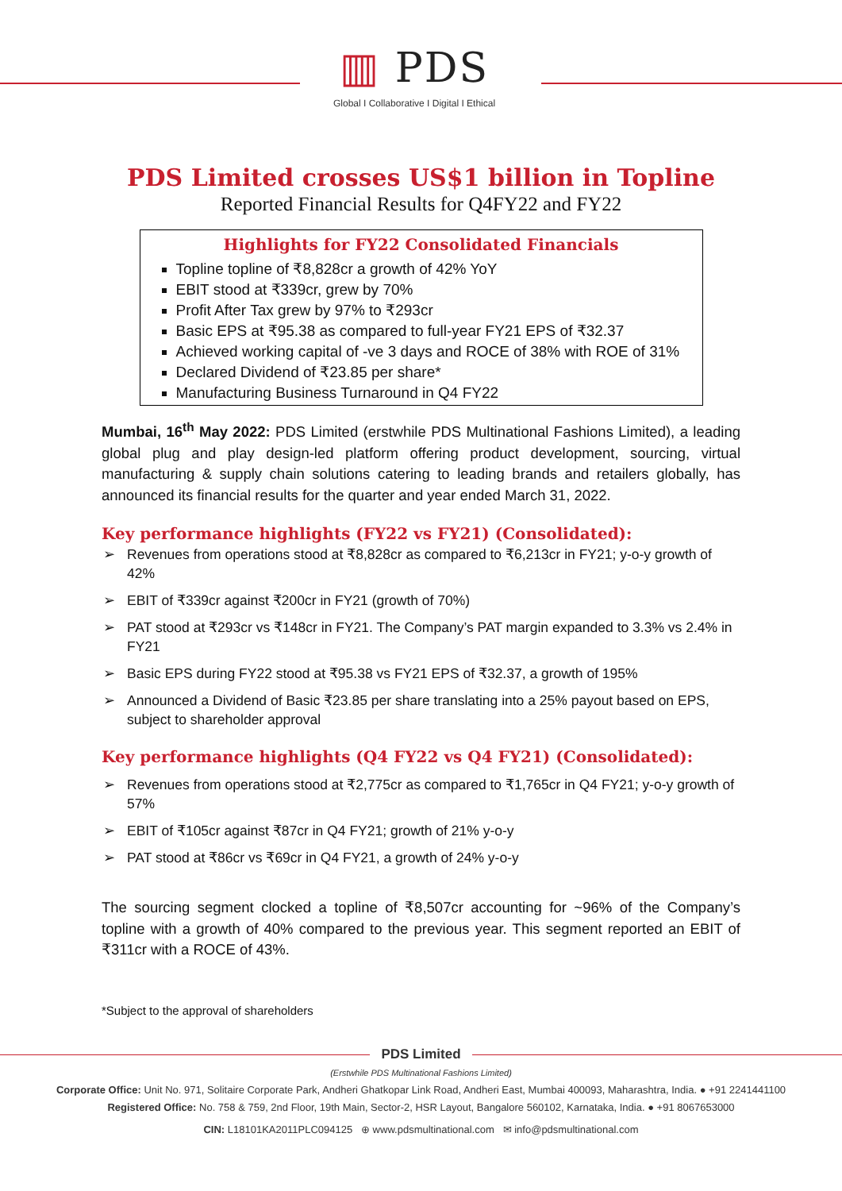▥ PDS
Global I Collaborative I Digital I Ethical
PDS Limited crosses US$1 billion in Topline
Reported Financial Results for Q4FY22 and FY22
Highlights for FY22 Consolidated Financials
Topline topline of ₹8,828cr a growth of 42% YoY
EBIT stood at ₹339cr, grew by 70%
Profit After Tax grew by 97% to ₹293cr
Basic EPS at ₹95.38 as compared to full-year FY21 EPS of ₹32.37
Achieved working capital of -ve 3 days and ROCE of 38% with ROE of 31%
Declared Dividend of ₹23.85 per share*
Manufacturing Business Turnaround in Q4 FY22
Mumbai, 16<sup>th</sup> May 2022: PDS Limited (erstwhile PDS Multinational Fashions Limited), a leading global plug and play design-led platform offering product development, sourcing, virtual manufacturing & supply chain solutions catering to leading brands and retailers globally, has announced its financial results for the quarter and year ended March 31, 2022.
Key performance highlights (FY22 vs FY21) (Consolidated):
➢ Revenues from operations stood at ₹8,828cr as compared to ₹6,213cr in FY21; y-o-y growth of 42%
➢ EBIT of ₹339cr against ₹200cr in FY21 (growth of 70%)
➢ PAT stood at ₹293cr vs ₹148cr in FY21. The Company’s PAT margin expanded to 3.3% vs 2.4% in FY21
➢ Basic EPS during FY22 stood at ₹95.38 vs FY21 EPS of ₹32.37, a growth of 195%
➢ Announced a Dividend of Basic ₹23.85 per share translating into a 25% payout based on EPS, subject to shareholder approval
Key performance highlights (Q4 FY22 vs Q4 FY21) (Consolidated):
➢ Revenues from operations stood at ₹2,775cr as compared to ₹1,765cr in Q4 FY21; y-o-y growth of 57%
➢ EBIT of ₹105cr against ₹87cr in Q4 FY21; growth of 21% y-o-y
➢ PAT stood at ₹86cr vs ₹69cr in Q4 FY21, a growth of 24% y-o-y
The sourcing segment clocked a topline of ₹8,507cr accounting for ~96% of the Company’s topline with a growth of 40% compared to the previous year. This segment reported an EBIT of ₹311cr with a ROCE of 43%.
*Subject to the approval of shareholders
PDS Limited
(Erstwhile PDS Multinational Fashions Limited)
Corporate Office: Unit No. 971, Solitaire Corporate Park, Andheri Ghatkopar Link Road, Andheri East, Mumbai 400093, Maharashtra, India. ● +91 2241441100
Registered Office: No. 758 & 759, 2nd Floor, 19th Main, Sector-2, HSR Layout, Bangalore 560102, Karnataka, India. ● +91 8067653000
CIN: L18101KA2011PLC094125 ⊕ www.pdsmultinational.com ✉ info@pdsmultinational.com